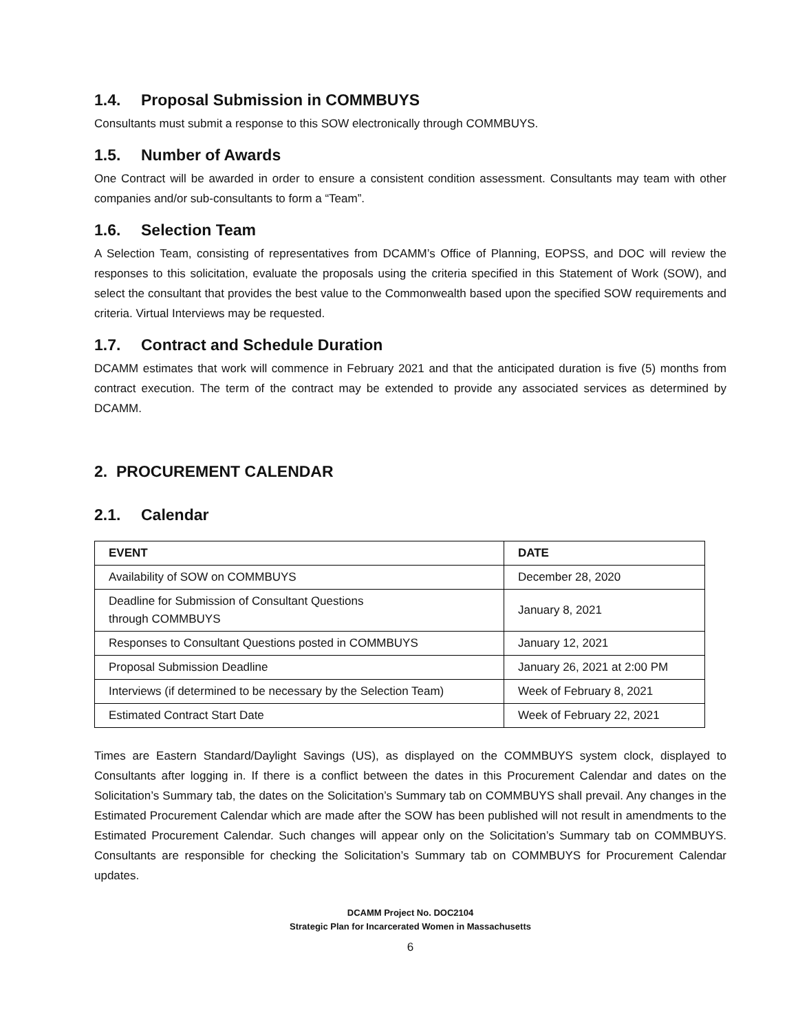1.4. Proposal Submission in COMMBUYS
Consultants must submit a response to this SOW electronically through COMMBUYS.
1.5. Number of Awards
One Contract will be awarded in order to ensure a consistent condition assessment. Consultants may team with other companies and/or sub-consultants to form a “Team”.
1.6. Selection Team
A Selection Team, consisting of representatives from DCAMM’s Office of Planning, EOPSS, and DOC will review the responses to this solicitation, evaluate the proposals using the criteria specified in this Statement of Work (SOW), and select the consultant that provides the best value to the Commonwealth based upon the specified SOW requirements and criteria. Virtual Interviews may be requested.
1.7. Contract and Schedule Duration
DCAMM estimates that work will commence in February 2021 and that the anticipated duration is five (5) months from contract execution. The term of the contract may be extended to provide any associated services as determined by DCAMM.
2. PROCUREMENT CALENDAR
2.1. Calendar
| EVENT | DATE |
| --- | --- |
| Availability of SOW on COMMBUYS | December 28, 2020 |
| Deadline for Submission of Consultant Questions through COMMBUYS | January 8, 2021 |
| Responses to Consultant Questions posted in COMMBUYS | January 12, 2021 |
| Proposal Submission Deadline | January 26, 2021 at 2:00 PM |
| Interviews (if determined to be necessary by the Selection Team) | Week of February 8, 2021 |
| Estimated Contract Start Date | Week of February 22, 2021 |
Times are Eastern Standard/Daylight Savings (US), as displayed on the COMMBUYS system clock, displayed to Consultants after logging in. If there is a conflict between the dates in this Procurement Calendar and dates on the Solicitation’s Summary tab, the dates on the Solicitation’s Summary tab on COMMBUYS shall prevail. Any changes in the Estimated Procurement Calendar which are made after the SOW has been published will not result in amendments to the Estimated Procurement Calendar. Such changes will appear only on the Solicitation’s Summary tab on COMMBUYS. Consultants are responsible for checking the Solicitation’s Summary tab on COMMBUYS for Procurement Calendar updates.
DCAMM Project No. DOC2104
Strategic Plan for Incarcerated Women in Massachusetts
6